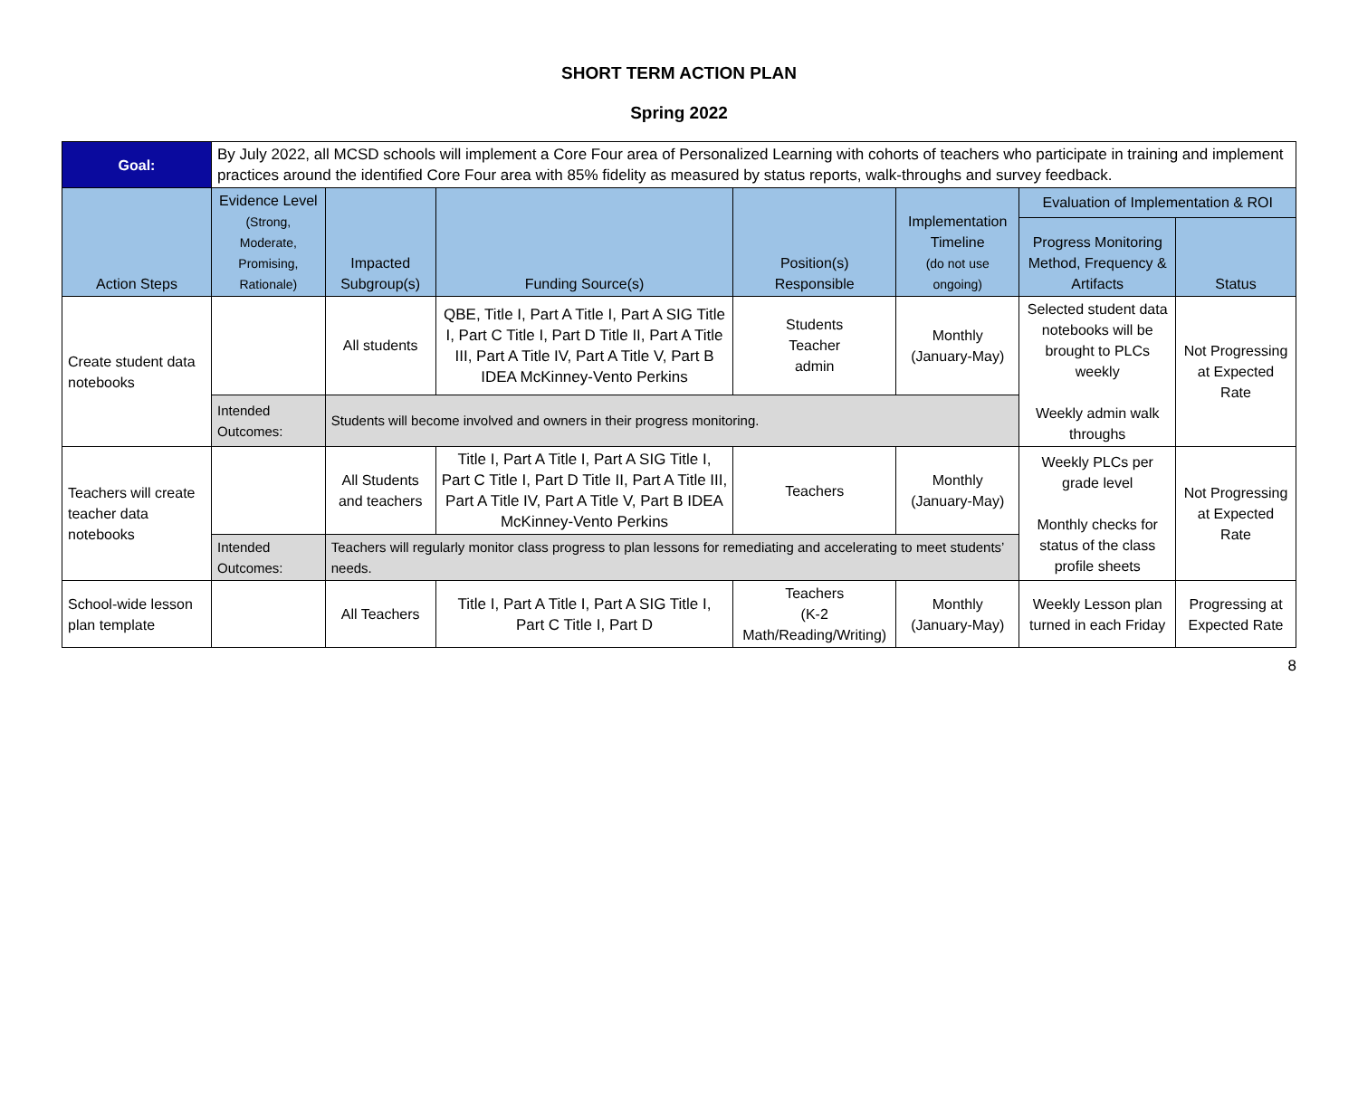SHORT TERM ACTION PLAN
Spring 2022
| Goal: | By July 2022, all MCSD schools will implement a Core Four area of Personalized Learning with cohorts of teachers who participate in training and implement practices around the identified Core Four area with 85% fidelity as measured by status reports, walk-throughs and survey feedback. | | | | | | |
| Action Steps | Evidence Level (Strong, Moderate, Promising, Rationale) | Impacted Subgroup(s) | Funding Source(s) | Position(s) Responsible | Implementation Timeline (do not use ongoing) | Evaluation of Implementation & ROI | |
| | | | | | | Progress Monitoring Method, Frequency & Artifacts | Status |
| Create student data notebooks | | All students | QBE, Title I, Part A Title I, Part A SIG Title I, Part C Title I, Part D Title II, Part A Title III, Part A Title IV, Part A Title V, Part B IDEA McKinney-Vento Perkins | Students Teacher admin | Monthly (January-May) | Selected student data notebooks will be brought to PLCs weekly Weekly admin walk throughs | Not Progressing at Expected Rate |
| | Intended Outcomes: | Students will become involved and owners in their progress monitoring. | | | | | |
| Teachers will create teacher data notebooks | | All Students and teachers | Title I, Part A Title I, Part A SIG Title I, Part C Title I, Part D Title II, Part A Title III, Part A Title IV, Part A Title V, Part B IDEA McKinney-Vento Perkins | Teachers | Monthly (January-May) | Weekly PLCs per grade level Monthly checks for status of the class profile sheets | Not Progressing at Expected Rate |
| | Intended Outcomes: | Teachers will regularly monitor class progress to plan lessons for remediating and accelerating to meet students’ needs. | | | | | |
| School-wide lesson plan template | | All Teachers | Title I, Part A Title I, Part A SIG Title I, Part C Title I, Part D | Teachers (K-2 Math/Reading/Writing) | Monthly (January-May) | Weekly Lesson plan turned in each Friday | Progressing at Expected Rate |
8